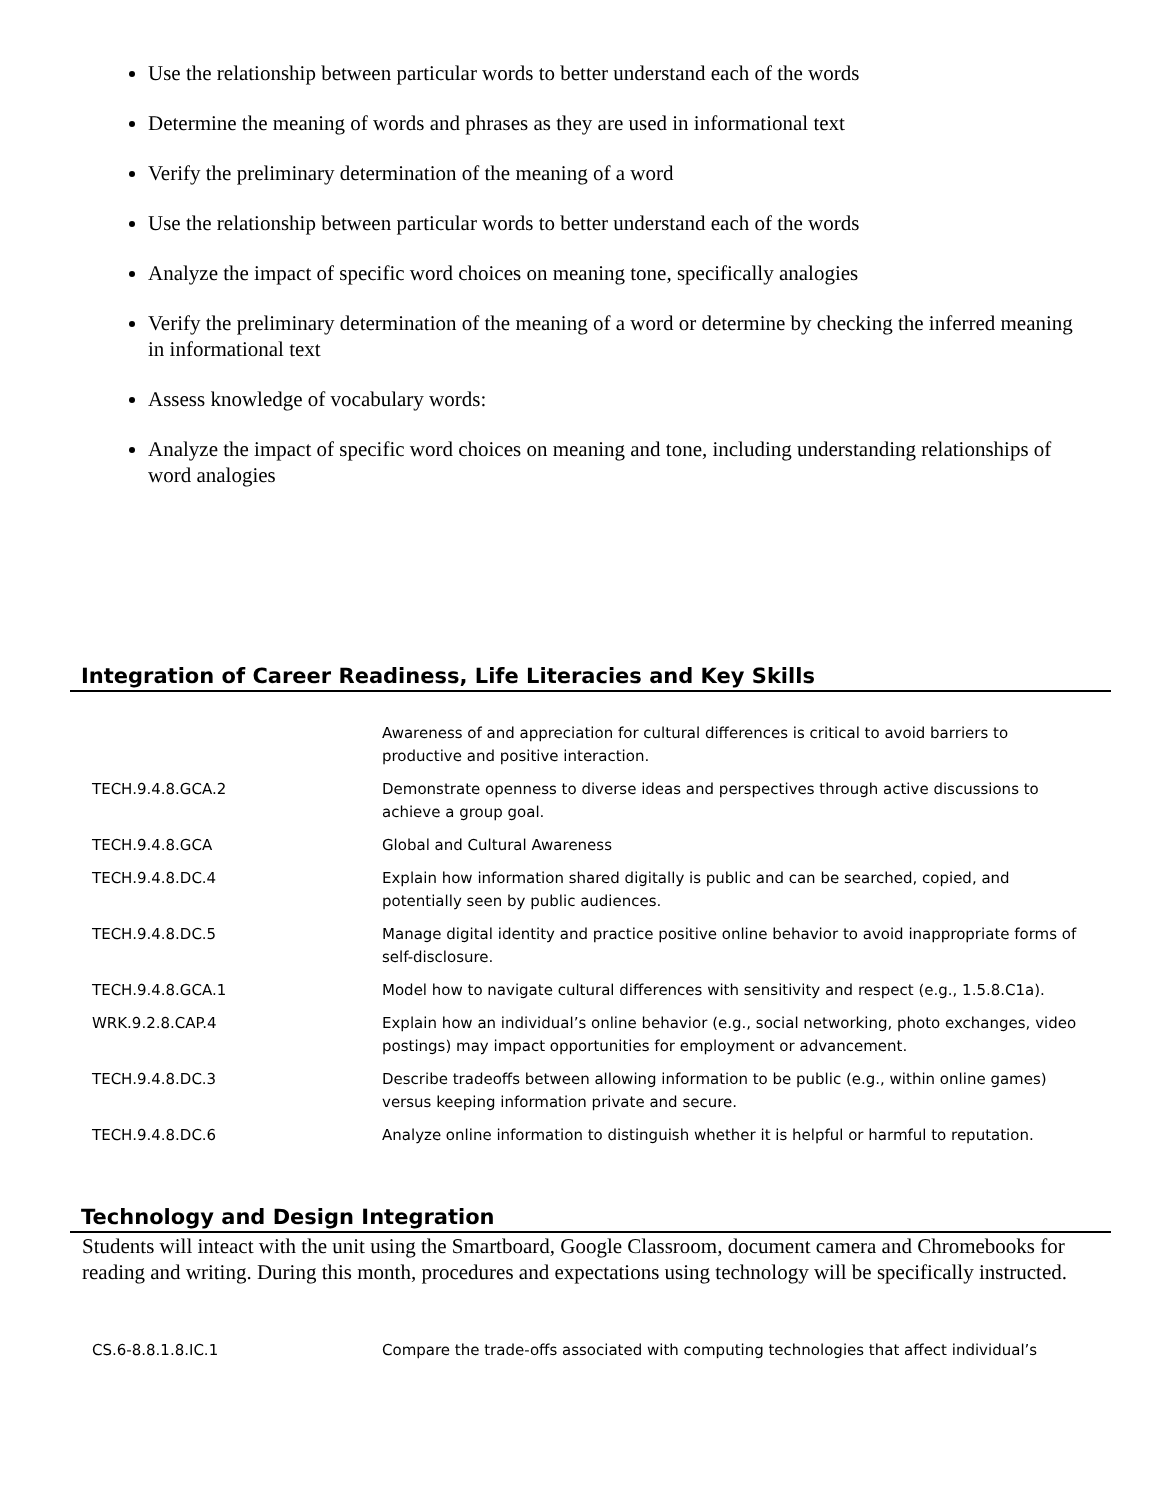Use the relationship between particular words to better understand each of the words
Determine the meaning of words and phrases as they are used in informational text
Verify the preliminary determination of the meaning of a word
Use the relationship between particular words to better understand each of the words
Analyze the impact of specific word choices on meaning tone, specifically analogies
Verify the preliminary determination of the meaning of a word or determine by checking the inferred meaning in informational text
Assess knowledge of vocabulary words:
Analyze the impact of specific word choices on meaning and tone, including understanding relationships of word analogies
Integration of Career Readiness, Life Literacies and Key Skills
| | Awareness of and appreciation for cultural differences is critical to avoid barriers to productive and positive interaction. |
| TECH.9.4.8.GCA.2 | Demonstrate openness to diverse ideas and perspectives through active discussions to achieve a group goal. |
| TECH.9.4.8.GCA | Global and Cultural Awareness |
| TECH.9.4.8.DC.4 | Explain how information shared digitally is public and can be searched, copied, and potentially seen by public audiences. |
| TECH.9.4.8.DC.5 | Manage digital identity and practice positive online behavior to avoid inappropriate forms of self-disclosure. |
| TECH.9.4.8.GCA.1 | Model how to navigate cultural differences with sensitivity and respect (e.g., 1.5.8.C1a). |
| WRK.9.2.8.CAP.4 | Explain how an individual’s online behavior (e.g., social networking, photo exchanges, video postings) may impact opportunities for employment or advancement. |
| TECH.9.4.8.DC.3 | Describe tradeoffs between allowing information to be public (e.g., within online games) versus keeping information private and secure. |
| TECH.9.4.8.DC.6 | Analyze online information to distinguish whether it is helpful or harmful to reputation. |
Technology and Design Integration
Students will inteact with the unit using the Smartboard, Google Classroom, document camera and Chromebooks for reading and writing. During this month, procedures and expectations using technology will be specifically instructed.
| CS.6-8.8.1.8.IC.1 | Compare the trade-offs associated with computing technologies that affect individual’s |